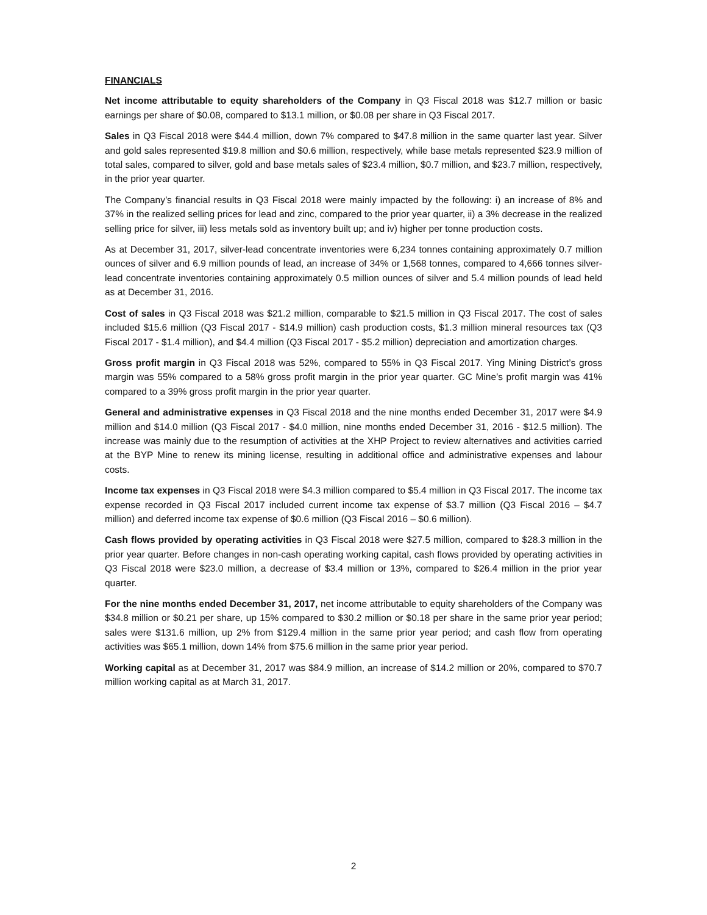FINANCIALS
Net income attributable to equity shareholders of the Company in Q3 Fiscal 2018 was $12.7 million or basic earnings per share of $0.08, compared to $13.1 million, or $0.08 per share in Q3 Fiscal 2017.
Sales in Q3 Fiscal 2018 were $44.4 million, down 7% compared to $47.8 million in the same quarter last year. Silver and gold sales represented $19.8 million and $0.6 million, respectively, while base metals represented $23.9 million of total sales, compared to silver, gold and base metals sales of $23.4 million, $0.7 million, and $23.7 million, respectively, in the prior year quarter.
The Company’s financial results in Q3 Fiscal 2018 were mainly impacted by the following: i) an increase of 8% and 37% in the realized selling prices for lead and zinc, compared to the prior year quarter, ii) a 3% decrease in the realized selling price for silver, iii) less metals sold as inventory built up; and iv) higher per tonne production costs.
As at December 31, 2017, silver-lead concentrate inventories were 6,234 tonnes containing approximately 0.7 million ounces of silver and 6.9 million pounds of lead, an increase of 34% or 1,568 tonnes, compared to 4,666 tonnes silver-lead concentrate inventories containing approximately 0.5 million ounces of silver and 5.4 million pounds of lead held as at December 31, 2016.
Cost of sales in Q3 Fiscal 2018 was $21.2 million, comparable to $21.5 million in Q3 Fiscal 2017. The cost of sales included $15.6 million (Q3 Fiscal 2017 - $14.9 million) cash production costs, $1.3 million mineral resources tax (Q3 Fiscal 2017 - $1.4 million), and $4.4 million (Q3 Fiscal 2017 - $5.2 million) depreciation and amortization charges.
Gross profit margin in Q3 Fiscal 2018 was 52%, compared to 55% in Q3 Fiscal 2017. Ying Mining District’s gross margin was 55% compared to a 58% gross profit margin in the prior year quarter. GC Mine’s profit margin was 41% compared to a 39% gross profit margin in the prior year quarter.
General and administrative expenses in Q3 Fiscal 2018 and the nine months ended December 31, 2017 were $4.9 million and $14.0 million (Q3 Fiscal 2017 - $4.0 million, nine months ended December 31, 2016 - $12.5 million). The increase was mainly due to the resumption of activities at the XHP Project to review alternatives and activities carried at the BYP Mine to renew its mining license, resulting in additional office and administrative expenses and labour costs.
Income tax expenses in Q3 Fiscal 2018 were $4.3 million compared to $5.4 million in Q3 Fiscal 2017. The income tax expense recorded in Q3 Fiscal 2017 included current income tax expense of $3.7 million (Q3 Fiscal 2016 – $4.7 million) and deferred income tax expense of $0.6 million (Q3 Fiscal 2016 – $0.6 million).
Cash flows provided by operating activities in Q3 Fiscal 2018 were $27.5 million, compared to $28.3 million in the prior year quarter. Before changes in non-cash operating working capital, cash flows provided by operating activities in Q3 Fiscal 2018 were $23.0 million, a decrease of $3.4 million or 13%, compared to $26.4 million in the prior year quarter.
For the nine months ended December 31, 2017, net income attributable to equity shareholders of the Company was $34.8 million or $0.21 per share, up 15% compared to $30.2 million or $0.18 per share in the same prior year period; sales were $131.6 million, up 2% from $129.4 million in the same prior year period; and cash flow from operating activities was $65.1 million, down 14% from $75.6 million in the same prior year period.
Working capital as at December 31, 2017 was $84.9 million, an increase of $14.2 million or 20%, compared to $70.7 million working capital as at March 31, 2017.
2